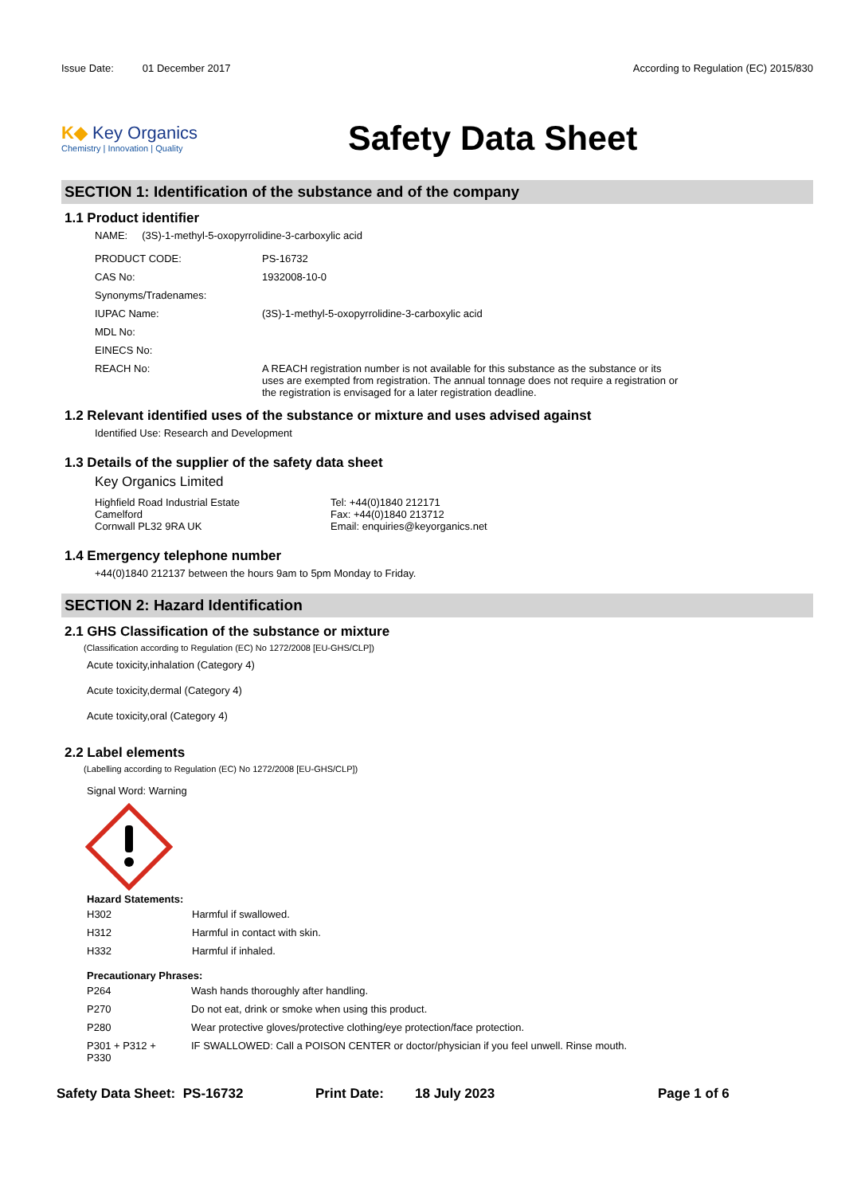Issue Date: 01 December 2017 According to Regulation (EC) 2015/830
K◆ Key Organics
Chemistry | Innovation | Quality
Safety Data Sheet
SECTION 1: Identification of the substance and of the company
1.1 Product identifier
NAME: (3S)-1-methyl-5-oxopyrrolidine-3-carboxylic acid
| PRODUCT CODE: | PS-16732 |
| CAS No: | 1932008-10-0 |
| Synonyms/Tradenames: | |
| IUPAC Name: | (3S)-1-methyl-5-oxopyrrolidine-3-carboxylic acid |
| MDL No: | |
| EINECS No: | |
| REACH No: | A REACH registration number is not available for this substance as the substance or its uses are exempted from registration. The annual tonnage does not require a registration or the registration is envisaged for a later registration deadline. |
1.2 Relevant identified uses of the substance or mixture and uses advised against
Identified Use: Research and Development
1.3 Details of the supplier of the safety data sheet
Key Organics Limited
Highfield Road Industrial Estate
Camelford
Cornwall PL32 9RA UK
Tel: +44(0)1840 212171
Fax: +44(0)1840 213712
Email: enquiries@keyorganics.net
1.4 Emergency telephone number
+44(0)1840 212137 between the hours 9am to 5pm Monday to Friday.
SECTION 2: Hazard Identification
2.1 GHS Classification of the substance or mixture
(Classification according to Regulation (EC) No 1272/2008 [EU-GHS/CLP])
Acute toxicity,inhalation (Category 4)
Acute toxicity,dermal (Category 4)
Acute toxicity,oral (Category 4)
2.2 Label elements
(Labelling according to Regulation (EC) No 1272/2008 [EU-GHS/CLP])
Signal Word: Warning
Hazard Statements:
| H302 | Harmful if swallowed. |
| H312 | Harmful in contact with skin. |
| H332 | Harmful if inhaled. |
Precautionary Phrases:
| P264 | Wash hands thoroughly after handling. |
| P270 | Do not eat, drink or smoke when using this product. |
| P280 | Wear protective gloves/protective clothing/eye protection/face protection. |
| P301 + P312 + P330 | IF SWALLOWED: Call a POISON CENTER or doctor/physician if you feel unwell. Rinse mouth. |
Safety Data Sheet: PS-16732 Print Date: 18 July 2023 Page 1 of 6